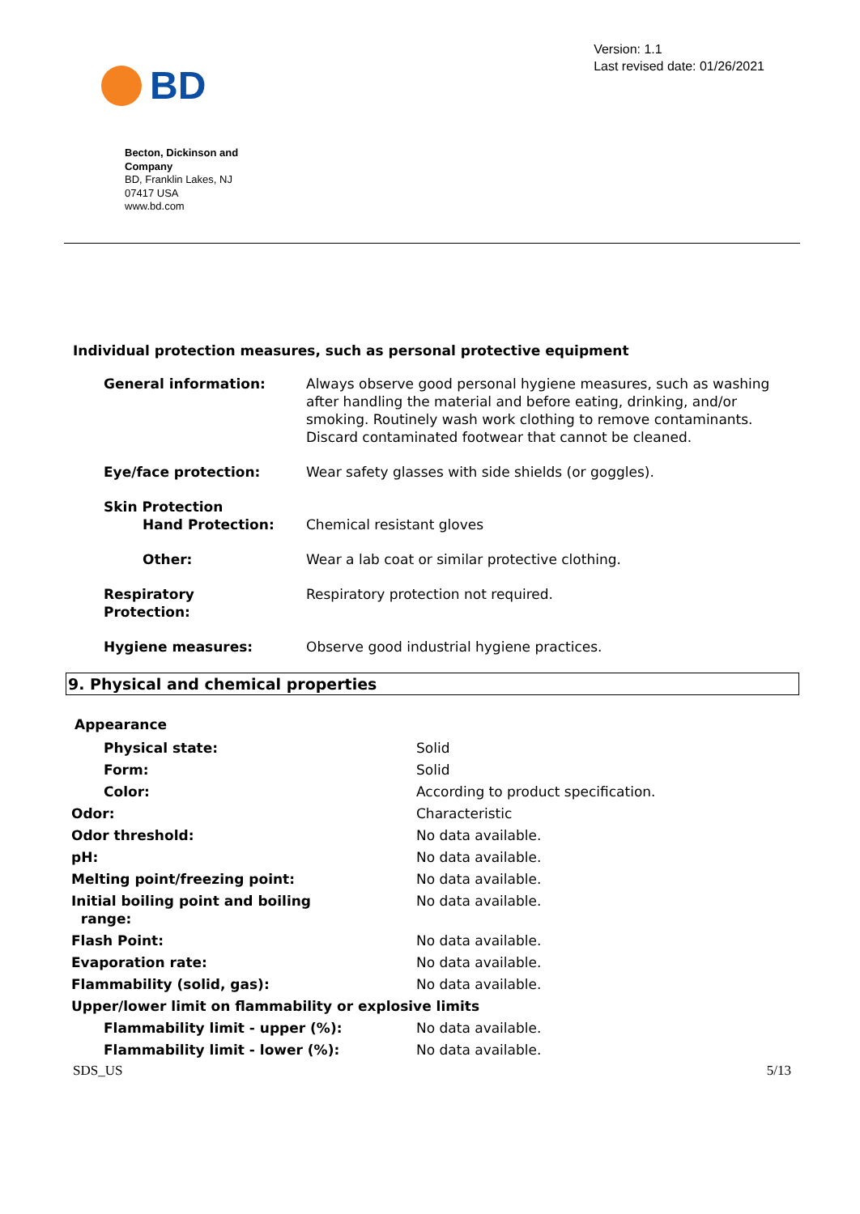BD
Version: 1.1
Last revised date: 01/26/2021
Becton, Dickinson and Company
BD, Franklin Lakes, NJ
07417 USA
www.bd.com
Individual protection measures, such as personal protective equipment
| General information: | Always observe good personal hygiene measures, such as washing after handling the material and before eating, drinking, and/or smoking. Routinely wash work clothing to remove contaminants. Discard contaminated footwear that cannot be cleaned. |
| Eye/face protection: | Wear safety glasses with side shields (or goggles). |
| Skin Protection Hand Protection: | Chemical resistant gloves |
| Other: | Wear a lab coat or similar protective clothing. |
| Respiratory Protection: | Respiratory protection not required. |
| Hygiene measures: | Observe good industrial hygiene practices. |
9. Physical and chemical properties
Appearance
| Physical state: | Solid |
| Form: | Solid |
| Color: | According to product specification. |
| Odor: | Characteristic |
| Odor threshold: | No data available. |
| pH: | No data available. |
| Melting point/freezing point: | No data available. |
| Initial boiling point and boiling range: | No data available. |
| Flash Point: | No data available. |
| Evaporation rate: | No data available. |
| Flammability (solid, gas): | No data available. |
| Upper/lower limit on flammability or explosive limits | |
| Flammability limit - upper (%): | No data available. |
| Flammability limit - lower (%): | No data available. |
SDS_US 5/13